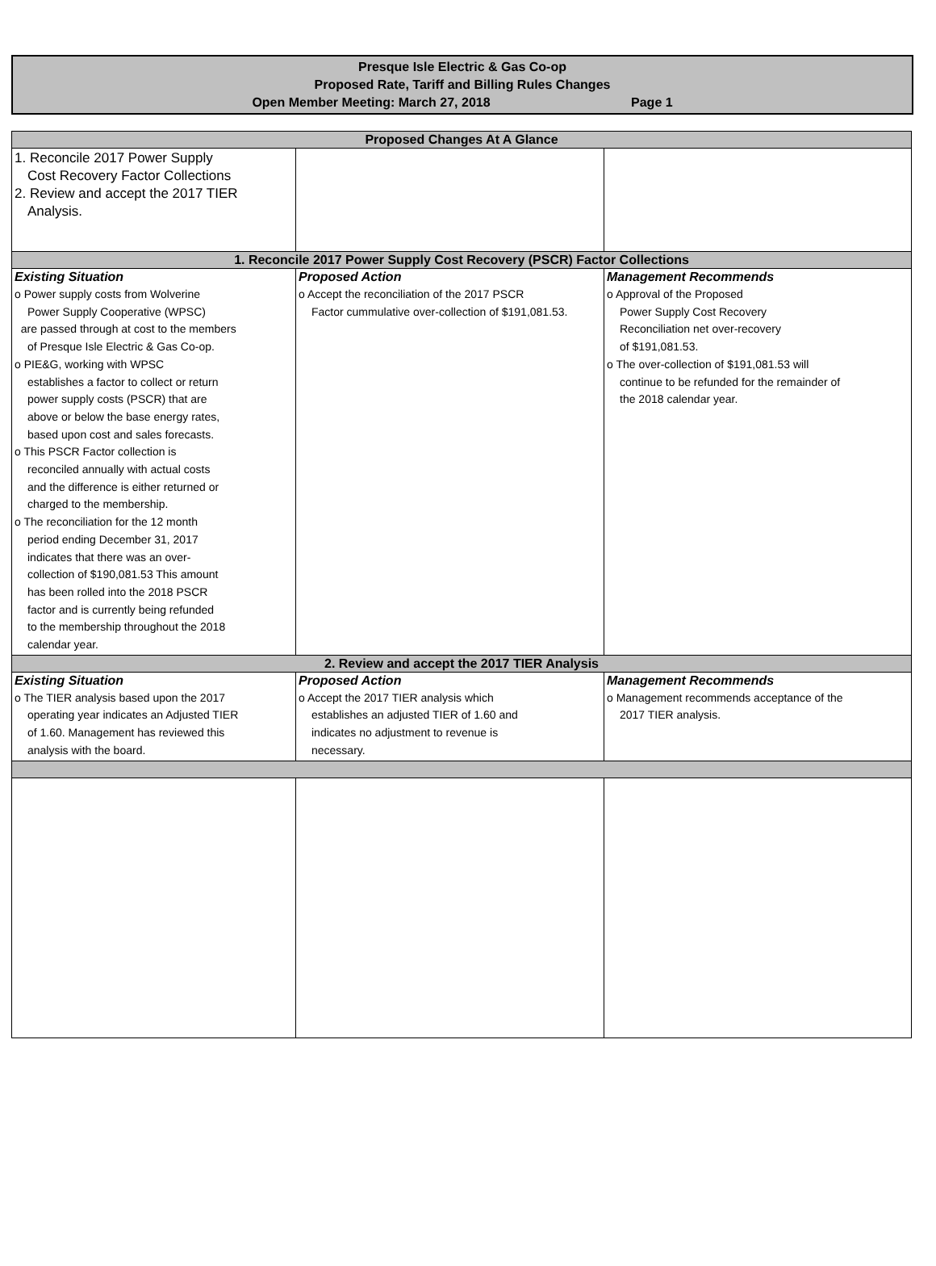Presque Isle Electric & Gas Co-op
Proposed Rate, Tariff and Billing Rules Changes
Open Member Meeting: March 27, 2018 Page 1
| Proposed Changes At A Glance | | |
| --- | --- | --- |
| 1. Reconcile 2017 Power Supply Cost Recovery Factor Collections 2. Review and accept the 2017 TIER Analysis. | | |
| 1. Reconcile 2017 Power Supply Cost Recovery (PSCR) Factor Collections | | |
| Existing Situation | Proposed Action | Management Recommends |
| o Power supply costs from Wolverine Power Supply Cooperative (WPSC) are passed through at cost to the members of Presque Isle Electric & Gas Co-op. o PIE&G, working with WPSC establishes a factor to collect or return power supply costs (PSCR) that are above or below the base energy rates, based upon cost and sales forecasts. o This PSCR Factor collection is reconciled annually with actual costs and the difference is either returned or charged to the membership. o The reconciliation for the 12 month period ending December 31, 2017 indicates that there was an over- collection of $190,081.53 This amount has been rolled into the 2018 PSCR factor and is currently being refunded to the membership throughout the 2018 calendar year. | o Accept the reconciliation of the 2017 PSCR Factor cummulative over-collection of $191,081.53. | o Approval of the Proposed Power Supply Cost Recovery Reconciliation net over-recovery of $191,081.53. o The over-collection of $191,081.53 will continue to be refunded for the remainder of the 2018 calendar year. |
| 2. Review and accept the 2017 TIER Analysis | | |
| Existing Situation | Proposed Action | Management Recommends |
| o The TIER analysis based upon the 2017 operating year indicates an Adjusted TIER of 1.60. Management has reviewed this analysis with the board. | o Accept the 2017 TIER analysis which establishes an adjusted TIER of 1.60 and indicates no adjustment to revenue is necessary. | o Management recommends acceptance of the 2017 TIER analysis. |